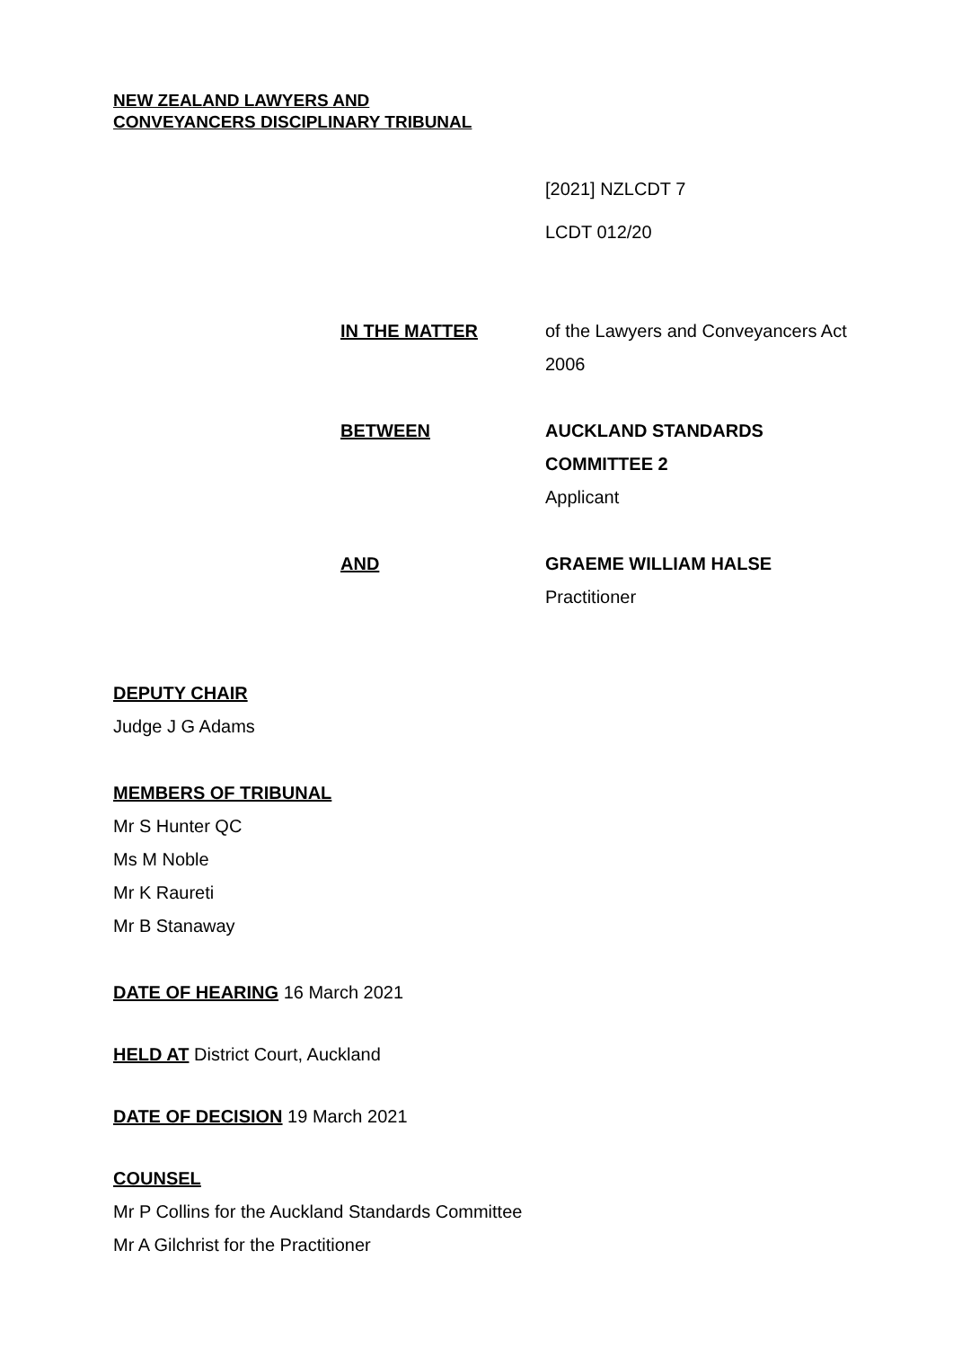NEW ZEALAND LAWYERS AND
CONVEYANCERS DISCIPLINARY TRIBUNAL
[2021] NZLCDT 7
LCDT 012/20
IN THE MATTER of the Lawyers and Conveyancers Act 2006
BETWEEN AUCKLAND STANDARDS COMMITTEE 2
Applicant
AND GRAEME WILLIAM HALSE
Practitioner
DEPUTY CHAIR
Judge J G Adams
MEMBERS OF TRIBUNAL
Mr S Hunter QC
Ms M Noble
Mr K Raureti
Mr B Stanaway
DATE OF HEARING 16 March 2021
HELD AT District Court, Auckland
DATE OF DECISION 19 March 2021
COUNSEL
Mr P Collins for the Auckland Standards Committee
Mr A Gilchrist for the Practitioner